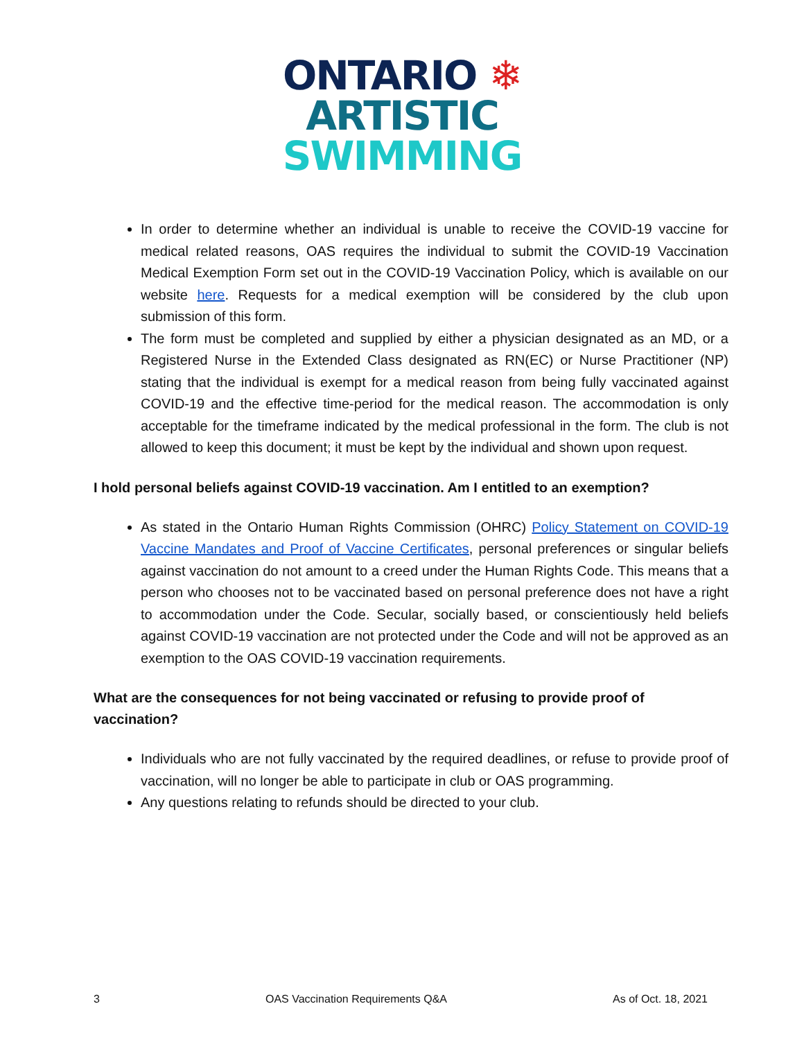ONTARIO ❄
ARTISTIC
SWIMMING
In order to determine whether an individual is unable to receive the COVID-19 vaccine for medical related reasons, OAS requires the individual to submit the COVID-19 Vaccination Medical Exemption Form set out in the COVID-19 Vaccination Policy, which is available on our website here. Requests for a medical exemption will be considered by the club upon submission of this form.
The form must be completed and supplied by either a physician designated as an MD, or a Registered Nurse in the Extended Class designated as RN(EC) or Nurse Practitioner (NP) stating that the individual is exempt for a medical reason from being fully vaccinated against COVID-19 and the effective time-period for the medical reason. The accommodation is only acceptable for the timeframe indicated by the medical professional in the form. The club is not allowed to keep this document; it must be kept by the individual and shown upon request.
I hold personal beliefs against COVID-19 vaccination. Am I entitled to an exemption?
As stated in the Ontario Human Rights Commission (OHRC) Policy Statement on COVID-19 Vaccine Mandates and Proof of Vaccine Certificates, personal preferences or singular beliefs against vaccination do not amount to a creed under the Human Rights Code. This means that a person who chooses not to be vaccinated based on personal preference does not have a right to accommodation under the Code. Secular, socially based, or conscientiously held beliefs against COVID-19 vaccination are not protected under the Code and will not be approved as an exemption to the OAS COVID-19 vaccination requirements.
What are the consequences for not being vaccinated or refusing to provide proof of vaccination?
Individuals who are not fully vaccinated by the required deadlines, or refuse to provide proof of vaccination, will no longer be able to participate in club or OAS programming.
Any questions relating to refunds should be directed to your club.
3 OAS Vaccination Requirements Q&A As of Oct. 18, 2021